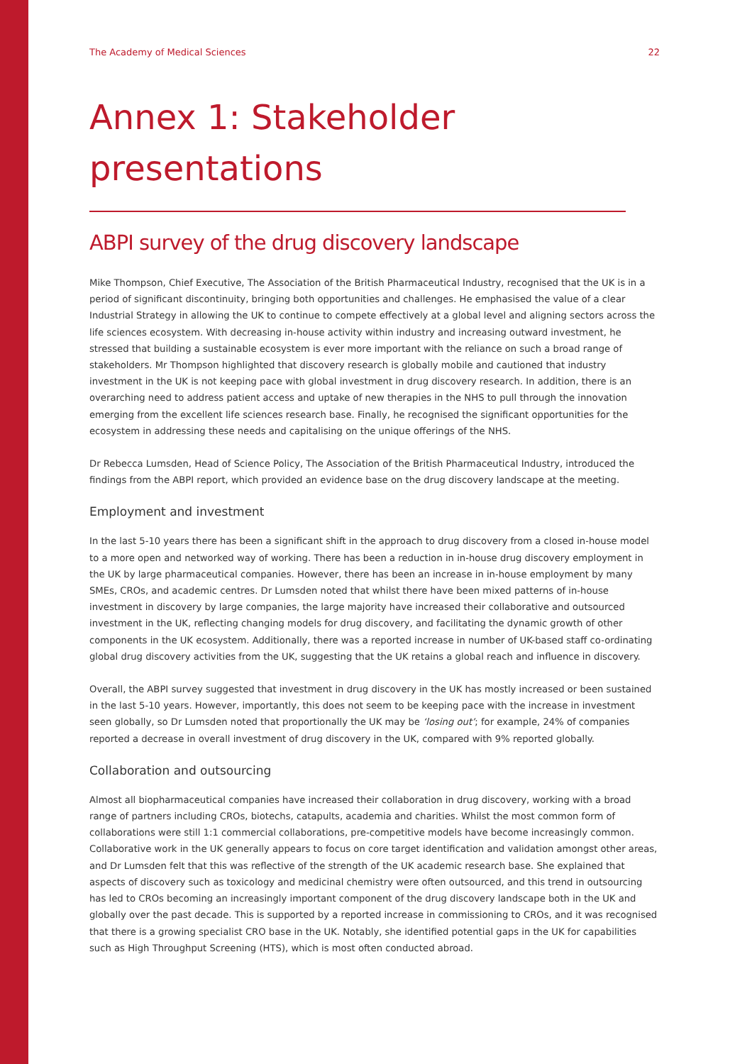The Academy of Medical Sciences 22
Annex 1: Stakeholder presentations
ABPI survey of the drug discovery landscape
Mike Thompson, Chief Executive, The Association of the British Pharmaceutical Industry, recognised that the UK is in a period of significant discontinuity, bringing both opportunities and challenges. He emphasised the value of a clear Industrial Strategy in allowing the UK to continue to compete effectively at a global level and aligning sectors across the life sciences ecosystem. With decreasing in-house activity within industry and increasing outward investment, he stressed that building a sustainable ecosystem is ever more important with the reliance on such a broad range of stakeholders. Mr Thompson highlighted that discovery research is globally mobile and cautioned that industry investment in the UK is not keeping pace with global investment in drug discovery research. In addition, there is an overarching need to address patient access and uptake of new therapies in the NHS to pull through the innovation emerging from the excellent life sciences research base. Finally, he recognised the significant opportunities for the ecosystem in addressing these needs and capitalising on the unique offerings of the NHS.
Dr Rebecca Lumsden, Head of Science Policy, The Association of the British Pharmaceutical Industry, introduced the findings from the ABPI report, which provided an evidence base on the drug discovery landscape at the meeting.
Employment and investment
In the last 5-10 years there has been a significant shift in the approach to drug discovery from a closed in-house model to a more open and networked way of working. There has been a reduction in in-house drug discovery employment in the UK by large pharmaceutical companies. However, there has been an increase in in-house employment by many SMEs, CROs, and academic centres. Dr Lumsden noted that whilst there have been mixed patterns of in-house investment in discovery by large companies, the large majority have increased their collaborative and outsourced investment in the UK, reflecting changing models for drug discovery, and facilitating the dynamic growth of other components in the UK ecosystem. Additionally, there was a reported increase in number of UK-based staff co-ordinating global drug discovery activities from the UK, suggesting that the UK retains a global reach and influence in discovery.
Overall, the ABPI survey suggested that investment in drug discovery in the UK has mostly increased or been sustained in the last 5-10 years. However, importantly, this does not seem to be keeping pace with the increase in investment seen globally, so Dr Lumsden noted that proportionally the UK may be ‘losing out’; for example, 24% of companies reported a decrease in overall investment of drug discovery in the UK, compared with 9% reported globally.
Collaboration and outsourcing
Almost all biopharmaceutical companies have increased their collaboration in drug discovery, working with a broad range of partners including CROs, biotechs, catapults, academia and charities. Whilst the most common form of collaborations were still 1:1 commercial collaborations, pre-competitive models have become increasingly common. Collaborative work in the UK generally appears to focus on core target identification and validation amongst other areas, and Dr Lumsden felt that this was reflective of the strength of the UK academic research base. She explained that aspects of discovery such as toxicology and medicinal chemistry were often outsourced, and this trend in outsourcing has led to CROs becoming an increasingly important component of the drug discovery landscape both in the UK and globally over the past decade. This is supported by a reported increase in commissioning to CROs, and it was recognised that there is a growing specialist CRO base in the UK. Notably, she identified potential gaps in the UK for capabilities such as High Throughput Screening (HTS), which is most often conducted abroad.